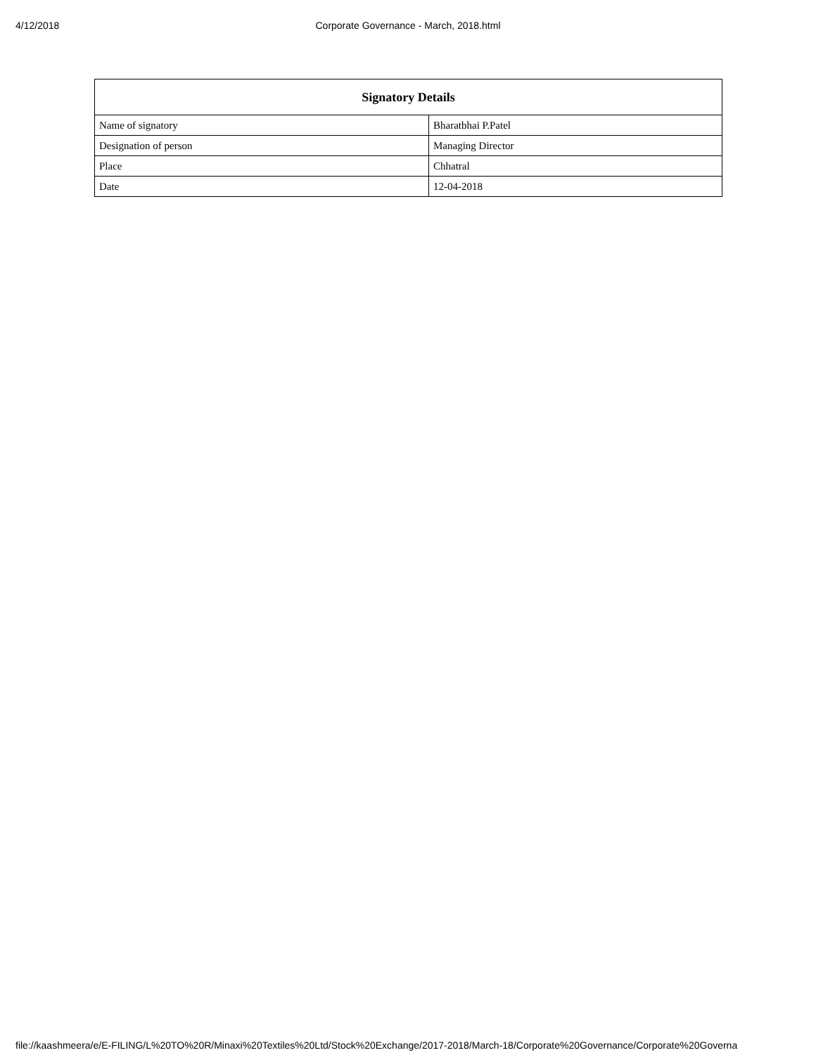4/12/2018
Corporate Governance - March, 2018.html
| Signatory Details | |
| --- | --- |
| Name of signatory | Bharatbhai P.Patel |
| Designation of person | Managing Director |
| Place | Chhatral |
| Date | 12-04-2018 |
file://kaashmeera/e/E-FILING/L%20TO%20R/Minaxi%20Textiles%20Ltd/Stock%20Exchange/2017-2018/March-18/Corporate%20Governance/Corporate%20Governa